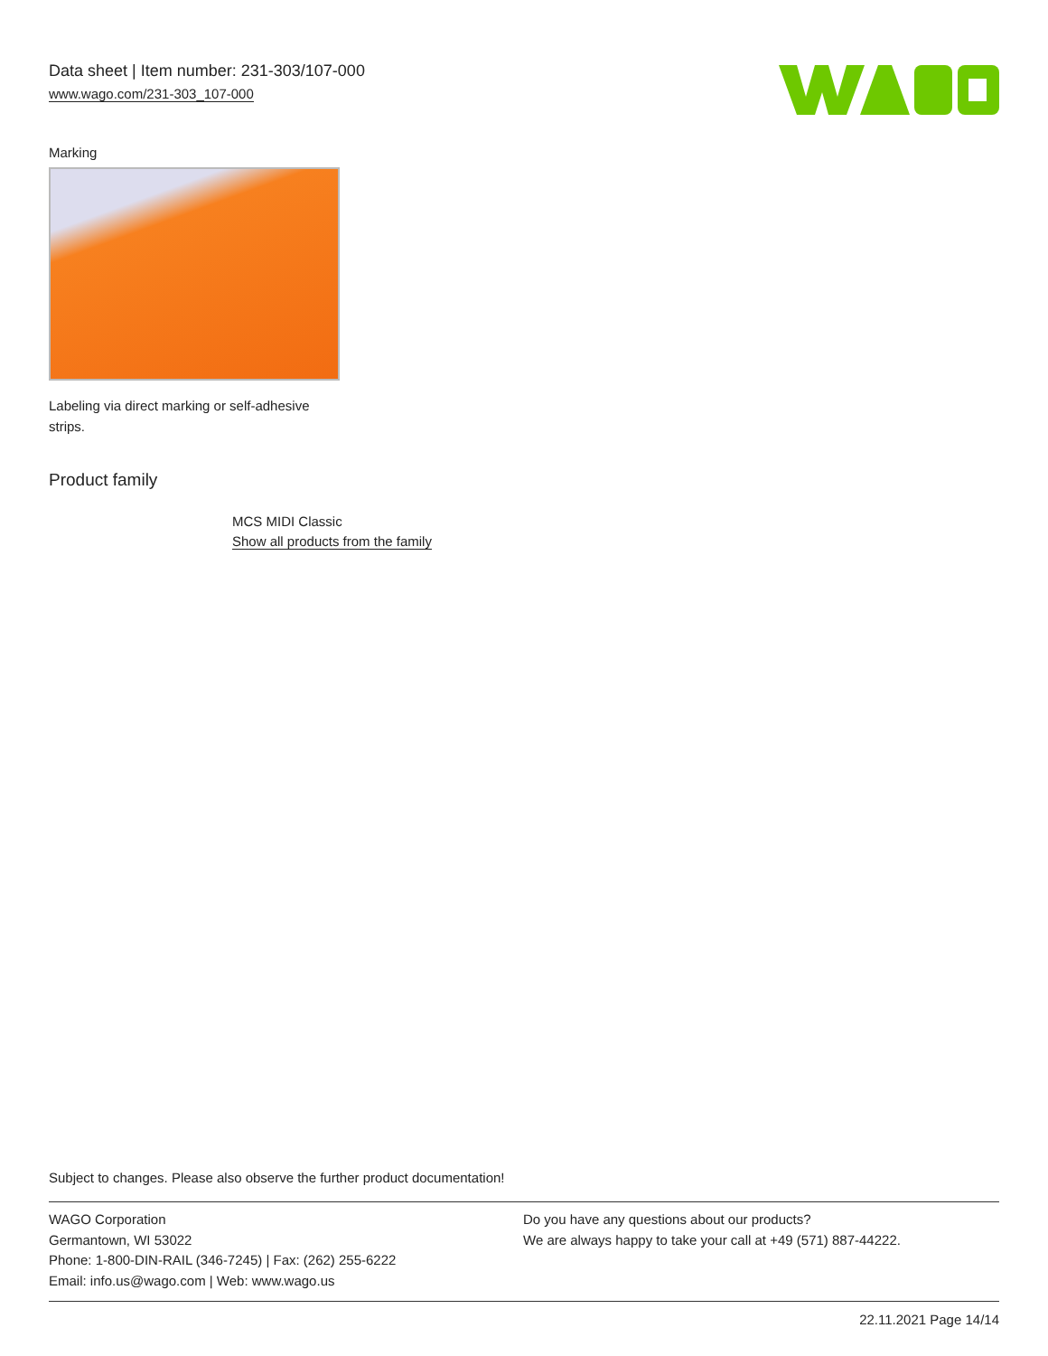Data sheet | Item number: 231-303/107-000
www.wago.com/231-303_107-000
Marking
Labeling via direct marking or self-adhesive strips.
Product family
MCS MIDI Classic
Show all products from the family
Subject to changes. Please also observe the further product documentation!
WAGO Corporation
Germantown, WI 53022
Phone: 1-800-DIN-RAIL (346-7245) | Fax: (262) 255-6222
Email: info.us@wago.com | Web: www.wago.us
Do you have any questions about our products?
We are always happy to take your call at +49 (571) 887-44222.
22.11.2021 Page 14/14